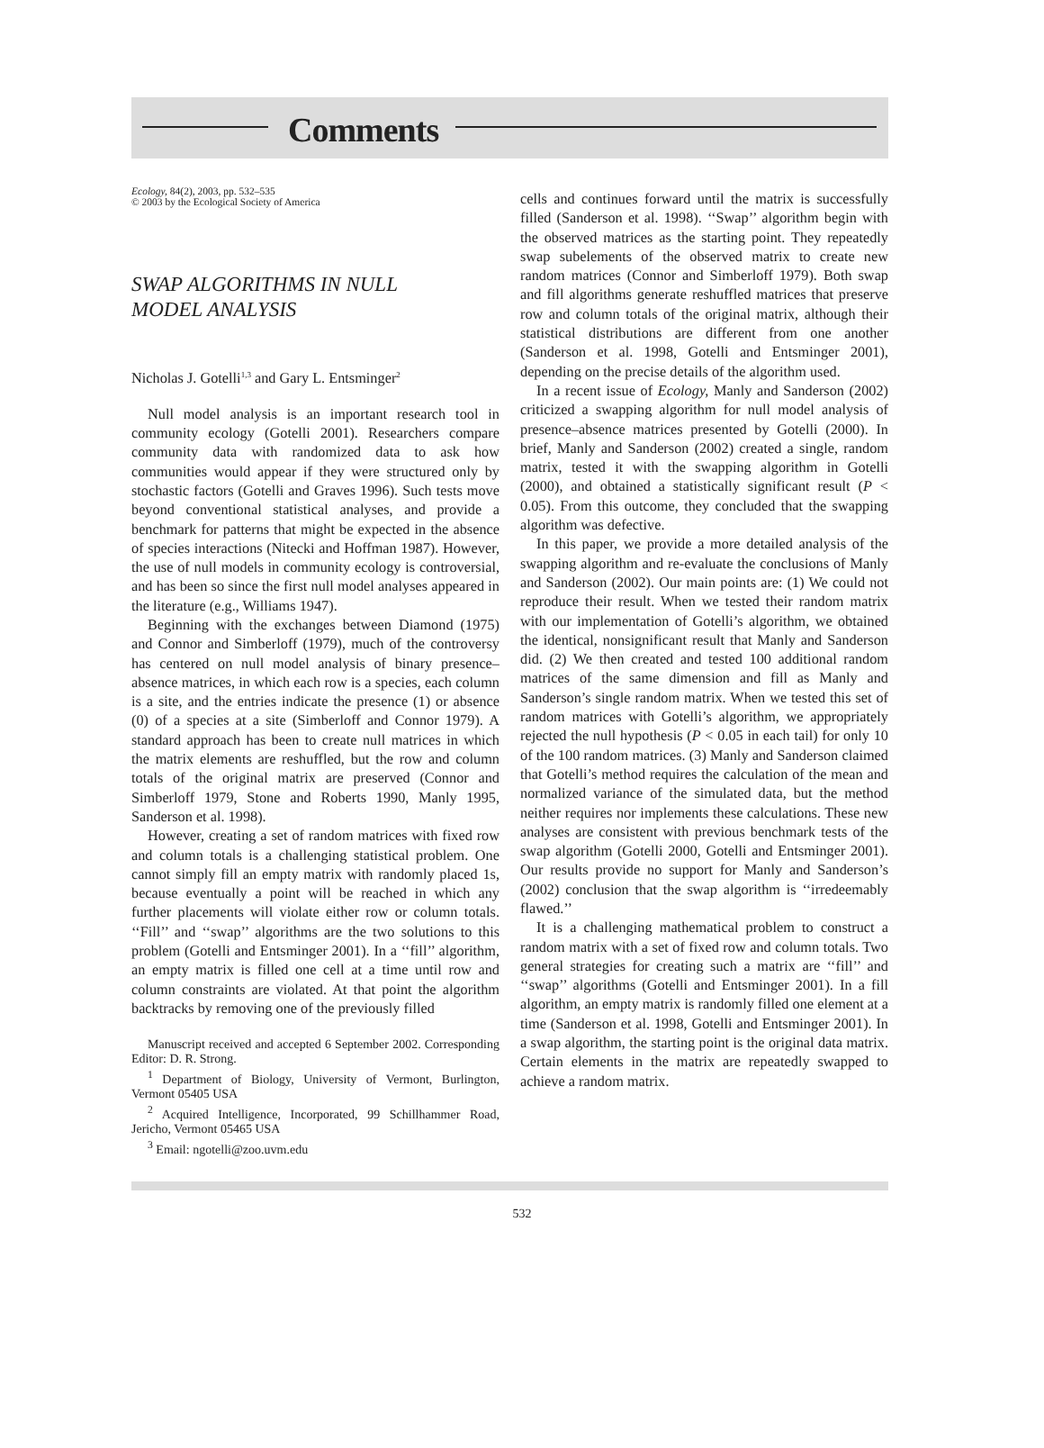Comments
Ecology, 84(2), 2003, pp. 532–535
© 2003 by the Ecological Society of America
SWAP ALGORITHMS IN NULL
MODEL ANALYSIS
Nicholas J. Gotelli<sup>1,3</sup> and Gary L. Entsminger<sup>2</sup>
Null model analysis is an important research tool in community ecology (Gotelli 2001). Researchers compare community data with randomized data to ask how communities would appear if they were structured only by stochastic factors (Gotelli and Graves 1996). Such tests move beyond conventional statistical analyses, and provide a benchmark for patterns that might be expected in the absence of species interactions (Nitecki and Hoffman 1987). However, the use of null models in community ecology is controversial, and has been so since the first null model analyses appeared in the literature (e.g., Williams 1947).
Beginning with the exchanges between Diamond (1975) and Connor and Simberloff (1979), much of the controversy has centered on null model analysis of binary presence–absence matrices, in which each row is a species, each column is a site, and the entries indicate the presence (1) or absence (0) of a species at a site (Simberloff and Connor 1979). A standard approach has been to create null matrices in which the matrix elements are reshuffled, but the row and column totals of the original matrix are preserved (Connor and Simberloff 1979, Stone and Roberts 1990, Manly 1995, Sanderson et al. 1998).
However, creating a set of random matrices with fixed row and column totals is a challenging statistical problem. One cannot simply fill an empty matrix with randomly placed 1s, because eventually a point will be reached in which any further placements will violate either row or column totals. ‘‘Fill’’ and ‘‘swap’’ algorithms are the two solutions to this problem (Gotelli and Entsminger 2001). In a ‘‘fill’’ algorithm, an empty matrix is filled one cell at a time until row and column constraints are violated. At that point the algorithm backtracks by removing one of the previously filled
Manuscript received and accepted 6 September 2002. Corresponding Editor: D. R. Strong.
<sup>1</sup> Department of Biology, University of Vermont, Burlington, Vermont 05405 USA
<sup>2</sup> Acquired Intelligence, Incorporated, 99 Schillhammer Road, Jericho, Vermont 05465 USA
<sup>3</sup> Email: ngotelli@zoo.uvm.edu
cells and continues forward until the matrix is successfully filled (Sanderson et al. 1998). ‘‘Swap’’ algorithm begin with the observed matrices as the starting point. They repeatedly swap subelements of the observed matrix to create new random matrices (Connor and Simberloff 1979). Both swap and fill algorithms generate reshuffled matrices that preserve row and column totals of the original matrix, although their statistical distributions are different from one another (Sanderson et al. 1998, Gotelli and Entsminger 2001), depending on the precise details of the algorithm used.
In a recent issue of Ecology, Manly and Sanderson (2002) criticized a swapping algorithm for null model analysis of presence–absence matrices presented by Gotelli (2000). In brief, Manly and Sanderson (2002) created a single, random matrix, tested it with the swapping algorithm in Gotelli (2000), and obtained a statistically significant result (P < 0.05). From this outcome, they concluded that the swapping algorithm was defective.
In this paper, we provide a more detailed analysis of the swapping algorithm and re-evaluate the conclusions of Manly and Sanderson (2002). Our main points are: (1) We could not reproduce their result. When we tested their random matrix with our implementation of Gotelli’s algorithm, we obtained the identical, nonsignificant result that Manly and Sanderson did. (2) We then created and tested 100 additional random matrices of the same dimension and fill as Manly and Sanderson’s single random matrix. When we tested this set of random matrices with Gotelli’s algorithm, we appropriately rejected the null hypothesis (P < 0.05 in each tail) for only 10 of the 100 random matrices. (3) Manly and Sanderson claimed that Gotelli’s method requires the calculation of the mean and normalized variance of the simulated data, but the method neither requires nor implements these calculations. These new analyses are consistent with previous benchmark tests of the swap algorithm (Gotelli 2000, Gotelli and Entsminger 2001). Our results provide no support for Manly and Sanderson’s (2002) conclusion that the swap algorithm is ‘‘irredeemably flawed.’’
It is a challenging mathematical problem to construct a random matrix with a set of fixed row and column totals. Two general strategies for creating such a matrix are ‘‘fill’’ and ‘‘swap’’ algorithms (Gotelli and Entsminger 2001). In a fill algorithm, an empty matrix is randomly filled one element at a time (Sanderson et al. 1998, Gotelli and Entsminger 2001). In a swap algorithm, the starting point is the original data matrix. Certain elements in the matrix are repeatedly swapped to achieve a random matrix.
532